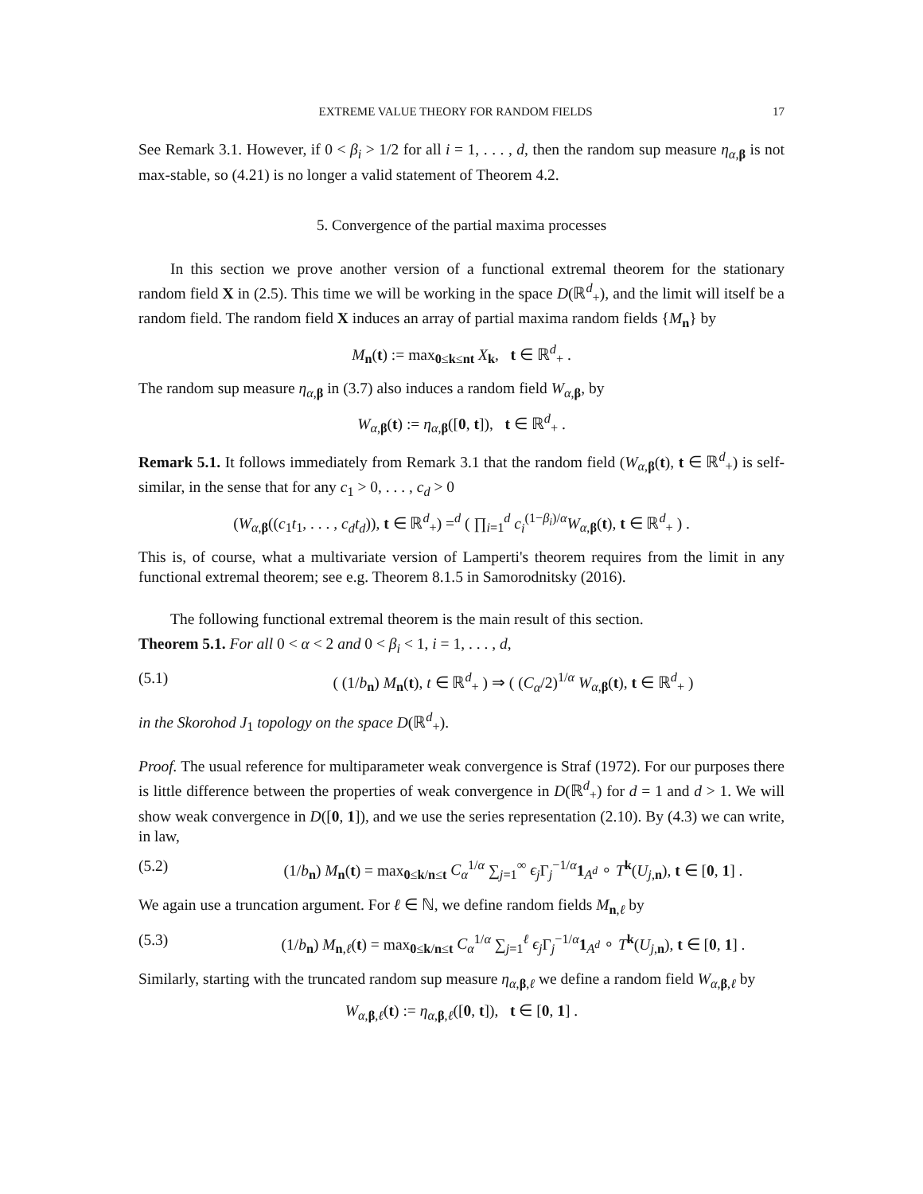EXTREME VALUE THEORY FOR RANDOM FIELDS 17
See Remark 3.1. However, if 0 < β<sub>i</sub> > 1/2 for all i = 1, . . . , d, then the random sup measure η<sub>α,β</sub> is not max-stable, so (4.21) is no longer a valid statement of Theorem 4.2.
5. Convergence of the partial maxima processes
In this section we prove another version of a functional extremal theorem for the stationary random field X in (2.5). This time we will be working in the space D(ℝ<sup>d</sup><sub>+</sub>), and the limit will itself be a random field. The random field X induces an array of partial maxima random fields {M<sub>n</sub>} by
M<sub>n</sub>(t) := max<sub>0≤k≤nt</sub> X<sub>k</sub>, t ∈ ℝ<sup>d</sup><sub>+</sub> .
The random sup measure η<sub>α,β</sub> in (3.7) also induces a random field W<sub>α,β</sub>, by
W<sub>α,β</sub>(t) := η<sub>α,β</sub>([0, t]), t ∈ ℝ<sup>d</sup><sub>+</sub> .
Remark 5.1. It follows immediately from Remark 3.1 that the random field (W<sub>α,β</sub>(t), t ∈ ℝ<sup>d</sup><sub>+</sub>) is self-similar, in the sense that for any c<sub>1</sub> > 0, . . . , c<sub>d</sub> > 0
(W<sub>α,β</sub>((c<sub>1</sub>t<sub>1</sub>, . . . , c<sub>d</sub>t<sub>d</sub>)), t ∈ ℝ<sup>d</sup><sub>+</sub>) =<sup>d</sup> ( ∏<sub>i=1</sub><sup>d</sup> c<sub>i</sub><sup>(1−β<sub>i</sub>)/α</sup>W<sub>α,β</sub>(t), t ∈ ℝ<sup>d</sup><sub>+</sub> ) .
This is, of course, what a multivariate version of Lamperti's theorem requires from the limit in any functional extremal theorem; see e.g. Theorem 8.1.5 in Samorodnitsky (2016).
The following functional extremal theorem is the main result of this section.
Theorem 5.1. For all 0 < α < 2 and 0 < β<sub>i</sub> < 1, i = 1, . . . , d,
(5.1) ( (1/b<sub>n</sub>) M<sub>n</sub>(t), t ∈ ℝ<sup>d</sup><sub>+</sub> ) ⇒ ( (C<sub>α</sub>/2)<sup>1/α</sup> W<sub>α,β</sub>(t), t ∈ ℝ<sup>d</sup><sub>+</sub> )
in the Skorohod J<sub>1</sub> topology on the space D(ℝ<sup>d</sup><sub>+</sub>).
Proof. The usual reference for multiparameter weak convergence is Straf (1972). For our purposes there is little difference between the properties of weak convergence in D(ℝ<sup>d</sup><sub>+</sub>) for d = 1 and d > 1. We will show weak convergence in D([0, 1]), and we use the series representation (2.10). By (4.3) we can write, in law,
(5.2) (1/b<sub>n</sub>) M<sub>n</sub>(t) = max<sub>0≤k/n≤t</sub> C<sub>α</sub><sup>1/α</sup> ∑<sub>j=1</sub><sup>∞</sup> ϵ<sub>j</sub> Γ<sub>j</sub><sup>−1/α</sup>1<sub>A<sup>d</sup></sub> ∘ T<sup>k</sup>(U<sub>j,n</sub>), t ∈ [0, 1] .
We again use a truncation argument. For ℓ ∈ ℕ, we define random fields M<sub>n,ℓ</sub> by
(5.3) (1/b<sub>n</sub>) M<sub>n,ℓ</sub>(t) = max<sub>0≤k/n≤t</sub> C<sub>α</sub><sup>1/α</sup> ∑<sub>j=1</sub><sup>ℓ</sup> ϵ<sub>j</sub> Γ<sub>j</sub><sup>−1/α</sup>1<sub>A<sup>d</sup></sub> ∘ T<sup>k</sup>(U<sub>j,n</sub>), t ∈ [0, 1] .
Similarly, starting with the truncated random sup measure η<sub>α,β,ℓ</sub> we define a random field W<sub>α,β,ℓ</sub> by
W<sub>α,β,ℓ</sub>(t) := η<sub>α,β,ℓ</sub>([0, t]), t ∈ [0, 1] .